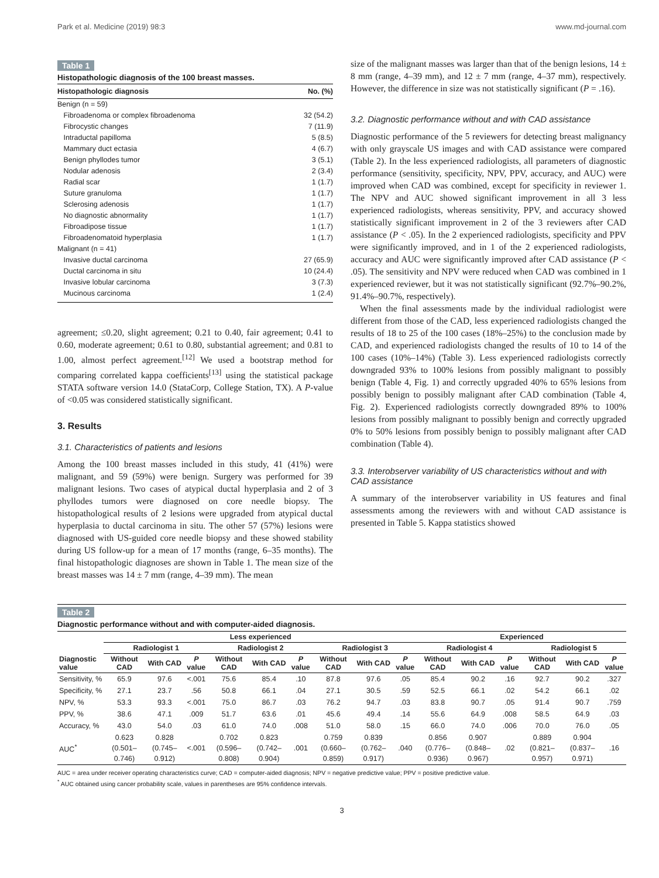Park et al. Medicine (2019) 98:3 www.md-journal.com
Table 1
Histopathologic diagnosis of the 100 breast masses.
| Histopathologic diagnosis | No. (%) |
| --- | --- |
| Benign (n = 59) | |
| Fibroadenoma or complex fibroadenoma | 32 (54.2) |
| Fibrocystic changes | 7 (11.9) |
| Intraductal papilloma | 5 (8.5) |
| Mammary duct ectasia | 4 (6.7) |
| Benign phyllodes tumor | 3 (5.1) |
| Nodular adenosis | 2 (3.4) |
| Radial scar | 1 (1.7) |
| Suture granuloma | 1 (1.7) |
| Sclerosing adenosis | 1 (1.7) |
| No diagnostic abnormality | 1 (1.7) |
| Fibroadipose tissue | 1 (1.7) |
| Fibroadenomatoid hyperplasia | 1 (1.7) |
| Malignant (n = 41) | |
| Invasive ductal carcinoma | 27 (65.9) |
| Ductal carcinoma in situ | 10 (24.4) |
| Invasive lobular carcinoma | 3 (7.3) |
| Mucinous carcinoma | 1 (2.4) |
agreement; ≤0.20, slight agreement; 0.21 to 0.40, fair agreement; 0.41 to 0.60, moderate agreement; 0.61 to 0.80, substantial agreement; and 0.81 to 1.00, almost perfect agreement.<sup>[12]</sup> We used a bootstrap method for comparing correlated kappa coefficients<sup>[13]</sup> using the statistical package STATA software version 14.0 (StataCorp, College Station, TX). A P-value of <0.05 was considered statistically significant.
3. Results
3.1. Characteristics of patients and lesions
Among the 100 breast masses included in this study, 41 (41%) were malignant, and 59 (59%) were benign. Surgery was performed for 39 malignant lesions. Two cases of atypical ductal hyperplasia and 2 of 3 phyllodes tumors were diagnosed on core needle biopsy. The histopathological results of 2 lesions were upgraded from atypical ductal hyperplasia to ductal carcinoma in situ. The other 57 (57%) lesions were diagnosed with US-guided core needle biopsy and these showed stability during US follow-up for a mean of 17 months (range, 6–35 months). The final histopathologic diagnoses are shown in Table 1. The mean size of the breast masses was 14 ± 7 mm (range, 4–39 mm). The mean
size of the malignant masses was larger than that of the benign lesions, 14 ± 8 mm (range, 4–39 mm), and 12 ± 7 mm (range, 4–37 mm), respectively. However, the difference in size was not statistically significant (P = .16).
3.2. Diagnostic performance without and with CAD assistance
Diagnostic performance of the 5 reviewers for detecting breast malignancy with only grayscale US images and with CAD assistance were compared (Table 2). In the less experienced radiologists, all parameters of diagnostic performance (sensitivity, specificity, NPV, PPV, accuracy, and AUC) were improved when CAD was combined, except for specificity in reviewer 1. The NPV and AUC showed significant improvement in all 3 less experienced radiologists, whereas sensitivity, PPV, and accuracy showed statistically significant improvement in 2 of the 3 reviewers after CAD assistance (P < .05). In the 2 experienced radiologists, specificity and PPV were significantly improved, and in 1 of the 2 experienced radiologists, accuracy and AUC were significantly improved after CAD assistance (P < .05). The sensitivity and NPV were reduced when CAD was combined in 1 experienced reviewer, but it was not statistically significant (92.7%–90.2%, 91.4%–90.7%, respectively).
When the final assessments made by the individual radiologist were different from those of the CAD, less experienced radiologists changed the results of 18 to 25 of the 100 cases (18%–25%) to the conclusion made by CAD, and experienced radiologists changed the results of 10 to 14 of the 100 cases (10%–14%) (Table 3). Less experienced radiologists correctly downgraded 93% to 100% lesions from possibly malignant to possibly benign (Table 4, Fig. 1) and correctly upgraded 40% to 65% lesions from possibly benign to possibly malignant after CAD combination (Table 4, Fig. 2). Experienced radiologists correctly downgraded 89% to 100% lesions from possibly malignant to possibly benign and correctly upgraded 0% to 50% lesions from possibly benign to possibly malignant after CAD combination (Table 4).
3.3. Interobserver variability of US characteristics without and with CAD assistance
A summary of the interobserver variability in US features and final assessments among the reviewers with and without CAD assistance is presented in Table 5. Kappa statistics showed
Table 2
Diagnostic performance without and with computer-aided diagnosis.
| | Less experienced | | | | | | | | | Experienced | | | | | |
| --- | --- | --- | --- | --- | --- | --- | --- | --- | --- | --- | --- | --- | --- | --- | --- |
| | Radiologist 1 | | | Radiologist 2 | | | Radiologist 3 | | | Radiologist 4 | | | Radiologist 5 | | |
| Diagnostic value | Without CAD | With CAD | P value | Without CAD | With CAD | P value | Without CAD | With CAD | P value | Without CAD | With CAD | P value | Without CAD | With CAD | P value |
| Sensitivity, % | 65.9 | 97.6 | <.001 | 75.6 | 85.4 | .10 | 87.8 | 97.6 | .05 | 85.4 | 90.2 | .16 | 92.7 | 90.2 | .327 |
| Specificity, % | 27.1 | 23.7 | .56 | 50.8 | 66.1 | .04 | 27.1 | 30.5 | .59 | 52.5 | 66.1 | .02 | 54.2 | 66.1 | .02 |
| NPV, % | 53.3 | 93.3 | <.001 | 75.0 | 86.7 | .03 | 76.2 | 94.7 | .03 | 83.8 | 90.7 | .05 | 91.4 | 90.7 | .759 |
| PPV, % | 38.6 | 47.1 | .009 | 51.7 | 63.6 | .01 | 45.6 | 49.4 | .14 | 55.6 | 64.9 | .008 | 58.5 | 64.9 | .03 |
| Accuracy, % | 43.0 | 54.0 | .03 | 61.0 | 74.0 | .008 | 51.0 | 58.0 | .15 | 66.0 | 74.0 | .006 | 70.0 | 76.0 | .05 |
| AUC<sup>*</sup> | 0.623 (0.501–0.746) | 0.828 (0.745–0.912) | <.001 | 0.702 (0.596–0.808) | 0.823 (0.742–0.904) | .001 | 0.759 (0.660–0.859) | 0.839 (0.762–0.917) | .040 | 0.856 (0.776–0.936) | 0.907 (0.848–0.967) | .02 | 0.889 (0.821–0.957) | 0.904 (0.837–0.971) | .16 |
AUC = area under receiver operating characteristics curve; CAD = computer-aided diagnosis; NPV = negative predictive value; PPV = positive predictive value.
<sup>*</sup> AUC obtained using cancer probability scale, values in parentheses are 95% confidence intervals.
3